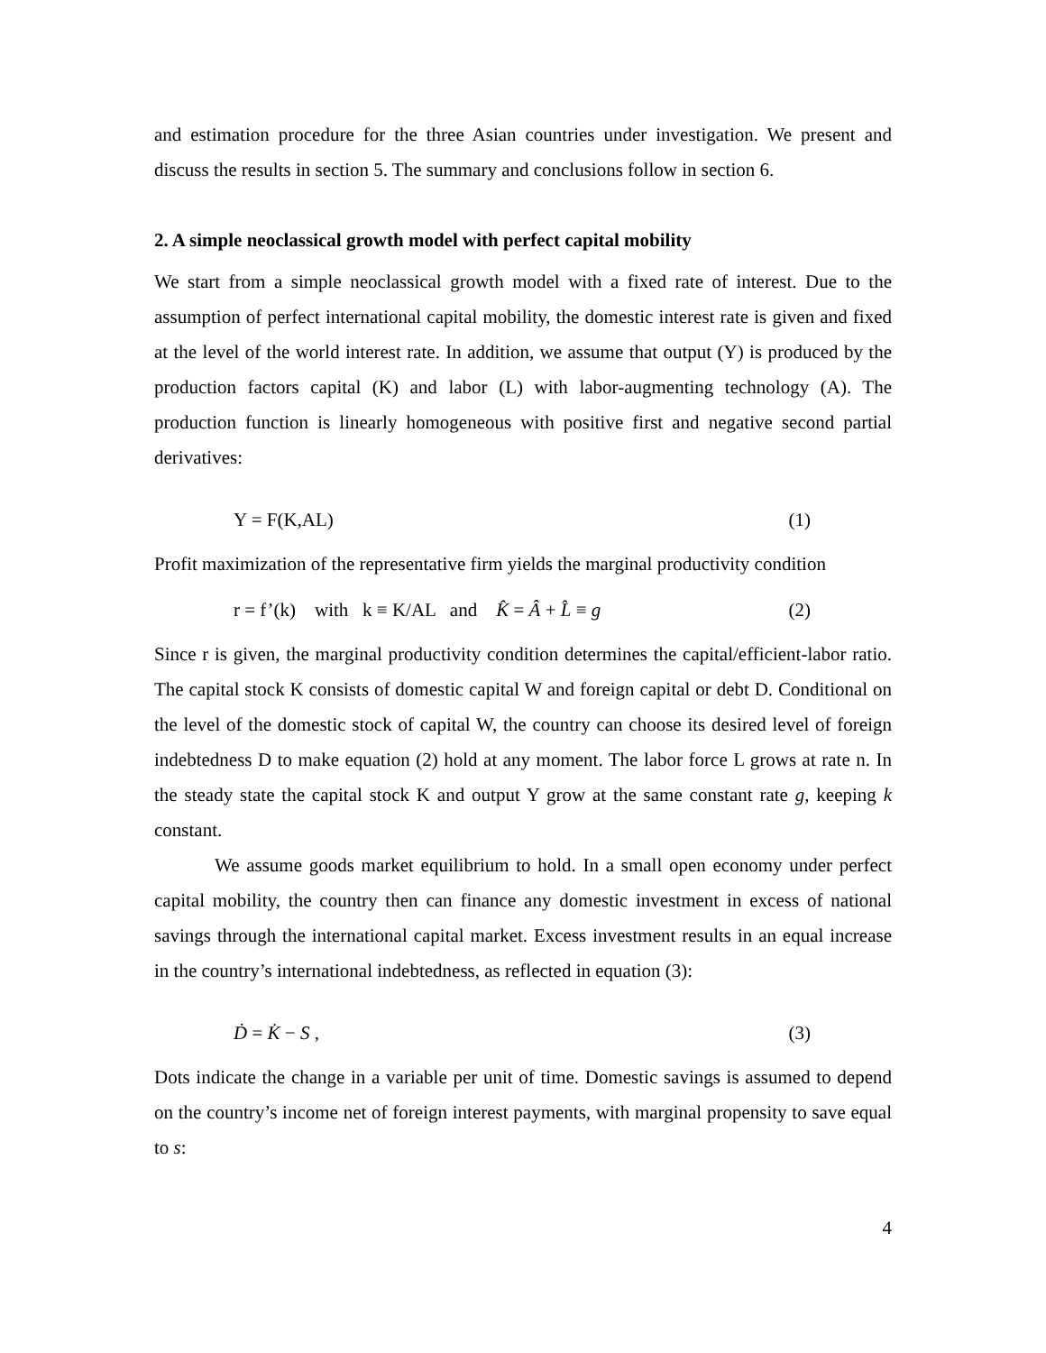and estimation procedure for the three Asian countries under investigation. We present and discuss the results in section 5. The summary and conclusions follow in section 6.
2. A simple neoclassical growth model with perfect capital mobility
We start from a simple neoclassical growth model with a fixed rate of interest. Due to the assumption of perfect international capital mobility, the domestic interest rate is given and fixed at the level of the world interest rate. In addition, we assume that output (Y) is produced by the production factors capital (K) and labor (L) with labor-augmenting technology (A). The production function is linearly homogeneous with positive first and negative second partial derivatives:
Y = F(K,AL) (1)
Profit maximization of the representative firm yields the marginal productivity condition
r = f’(k) with k ≡ K/AL and K̂ = Â + L̂ ≡ g (2)
Since r is given, the marginal productivity condition determines the capital/efficient-labor ratio. The capital stock K consists of domestic capital W and foreign capital or debt D. Conditional on the level of the domestic stock of capital W, the country can choose its desired level of foreign indebtedness D to make equation (2) hold at any moment. The labor force L grows at rate n. In the steady state the capital stock K and output Y grow at the same constant rate g, keeping k constant.
We assume goods market equilibrium to hold. In a small open economy under perfect capital mobility, the country then can finance any domestic investment in excess of national savings through the international capital market. Excess investment results in an equal increase in the country’s international indebtedness, as reflected in equation (3):
Ḋ = K̇ − S , (3)
Dots indicate the change in a variable per unit of time. Domestic savings is assumed to depend on the country’s income net of foreign interest payments, with marginal propensity to save equal to s:
4